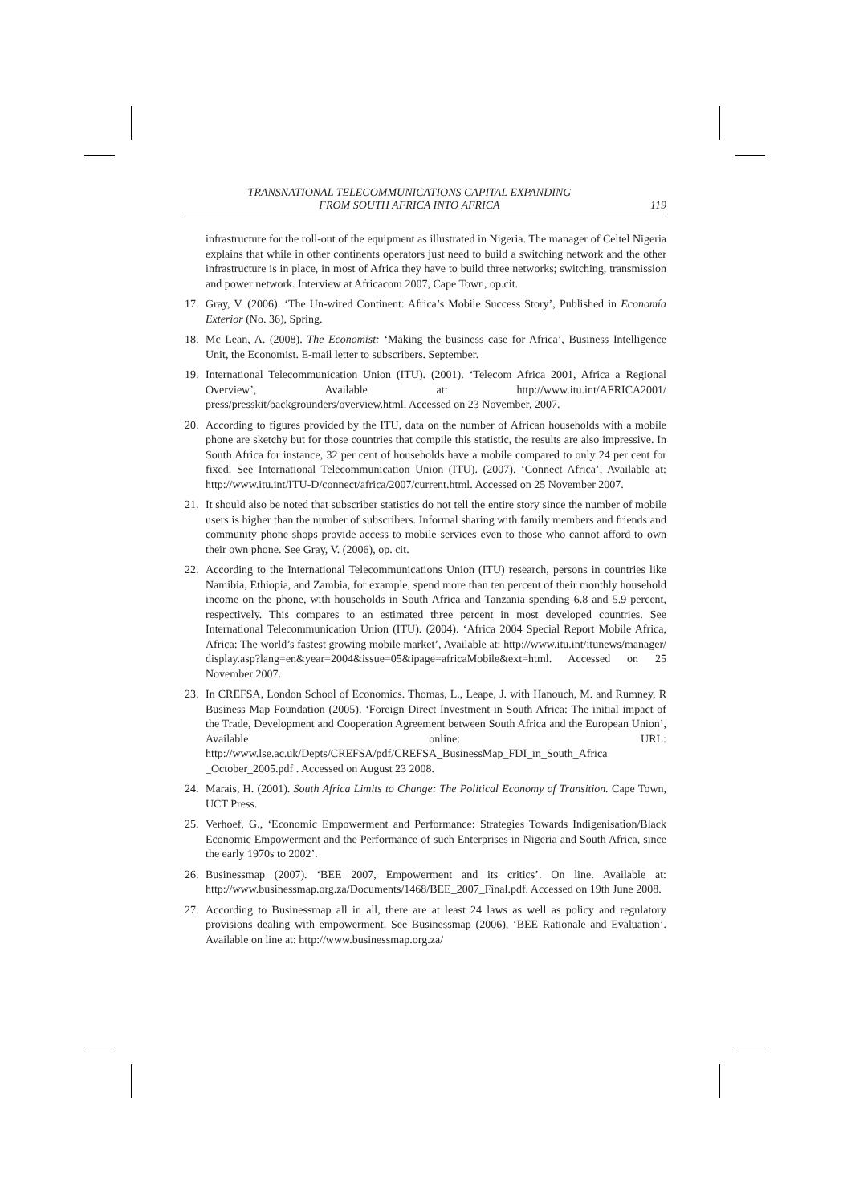TRANSNATIONAL TELECOMMUNICATIONS CAPITAL EXPANDING
FROM SOUTH AFRICA INTO AFRICA
119
infrastructure for the roll-out of the equipment as illustrated in Nigeria. The manager of Celtel Nigeria explains that while in other continents operators just need to build a switching network and the other infrastructure is in place, in most of Africa they have to build three networks; switching, transmission and power network. Interview at Africacom 2007, Cape Town, op.cit.
17. Gray, V. (2006). ‘The Un-wired Continent: Africa’s Mobile Success Story’, Published in Economía Exterior (No. 36), Spring.
18. Mc Lean, A. (2008). The Economist: ‘Making the business case for Africa’, Business Intelligence Unit, the Economist. E-mail letter to subscribers. September.
19. International Telecommunication Union (ITU). (2001). ‘Telecom Africa 2001, Africa a Regional Overview’, Available at: http://www.itu.int/AFRICA2001/ press/presskit/backgrounders/overview.html. Accessed on 23 November, 2007.
20. According to figures provided by the ITU, data on the number of African households with a mobile phone are sketchy but for those countries that compile this statistic, the results are also impressive. In South Africa for instance, 32 per cent of households have a mobile compared to only 24 per cent for fixed. See International Telecommunication Union (ITU). (2007). ‘Connect Africa’, Available at: http://www.itu.int/ITU-D/connect/africa/2007/current.html. Accessed on 25 November 2007.
21. It should also be noted that subscriber statistics do not tell the entire story since the number of mobile users is higher than the number of subscribers. Informal sharing with family members and friends and community phone shops provide access to mobile services even to those who cannot afford to own their own phone. See Gray, V. (2006), op. cit.
22. According to the International Telecommunications Union (ITU) research, persons in countries like Namibia, Ethiopia, and Zambia, for example, spend more than ten percent of their monthly household income on the phone, with households in South Africa and Tanzania spending 6.8 and 5.9 percent, respectively. This compares to an estimated three percent in most developed countries. See International Telecommunication Union (ITU). (2004). ‘Africa 2004 Special Report Mobile Africa, Africa: The world’s fastest growing mobile market’, Available at: http://www.itu.int/itunews/manager/ display.asp?lang=en&year=2004&issue=05&ipage=africaMobile&ext=html. Accessed on 25 November 2007.
23. In CREFSA, London School of Economics. Thomas, L., Leape, J. with Hanouch, M. and Rumney, R Business Map Foundation (2005). ‘Foreign Direct Investment in South Africa: The initial impact of the Trade, Development and Cooperation Agreement between South Africa and the European Union’, Available online: URL: http://www.lse.ac.uk/Depts/CREFSA/pdf/CREFSA_BusinessMap_FDI_in_South_Africa _October_2005.pdf . Accessed on August 23 2008.
24. Marais, H. (2001). South Africa Limits to Change: The Political Economy of Transition. Cape Town, UCT Press.
25. Verhoef, G., ‘Economic Empowerment and Performance: Strategies Towards Indigenisation/Black Economic Empowerment and the Performance of such Enterprises in Nigeria and South Africa, since the early 1970s to 2002’.
26. Businessmap (2007). ‘BEE 2007, Empowerment and its critics’. On line. Available at: http://www.businessmap.org.za/Documents/1468/BEE_2007_Final.pdf. Accessed on 19th June 2008.
27. According to Businessmap all in all, there are at least 24 laws as well as policy and regulatory provisions dealing with empowerment. See Businessmap (2006), ‘BEE Rationale and Evaluation’. Available on line at: http://www.businessmap.org.za/